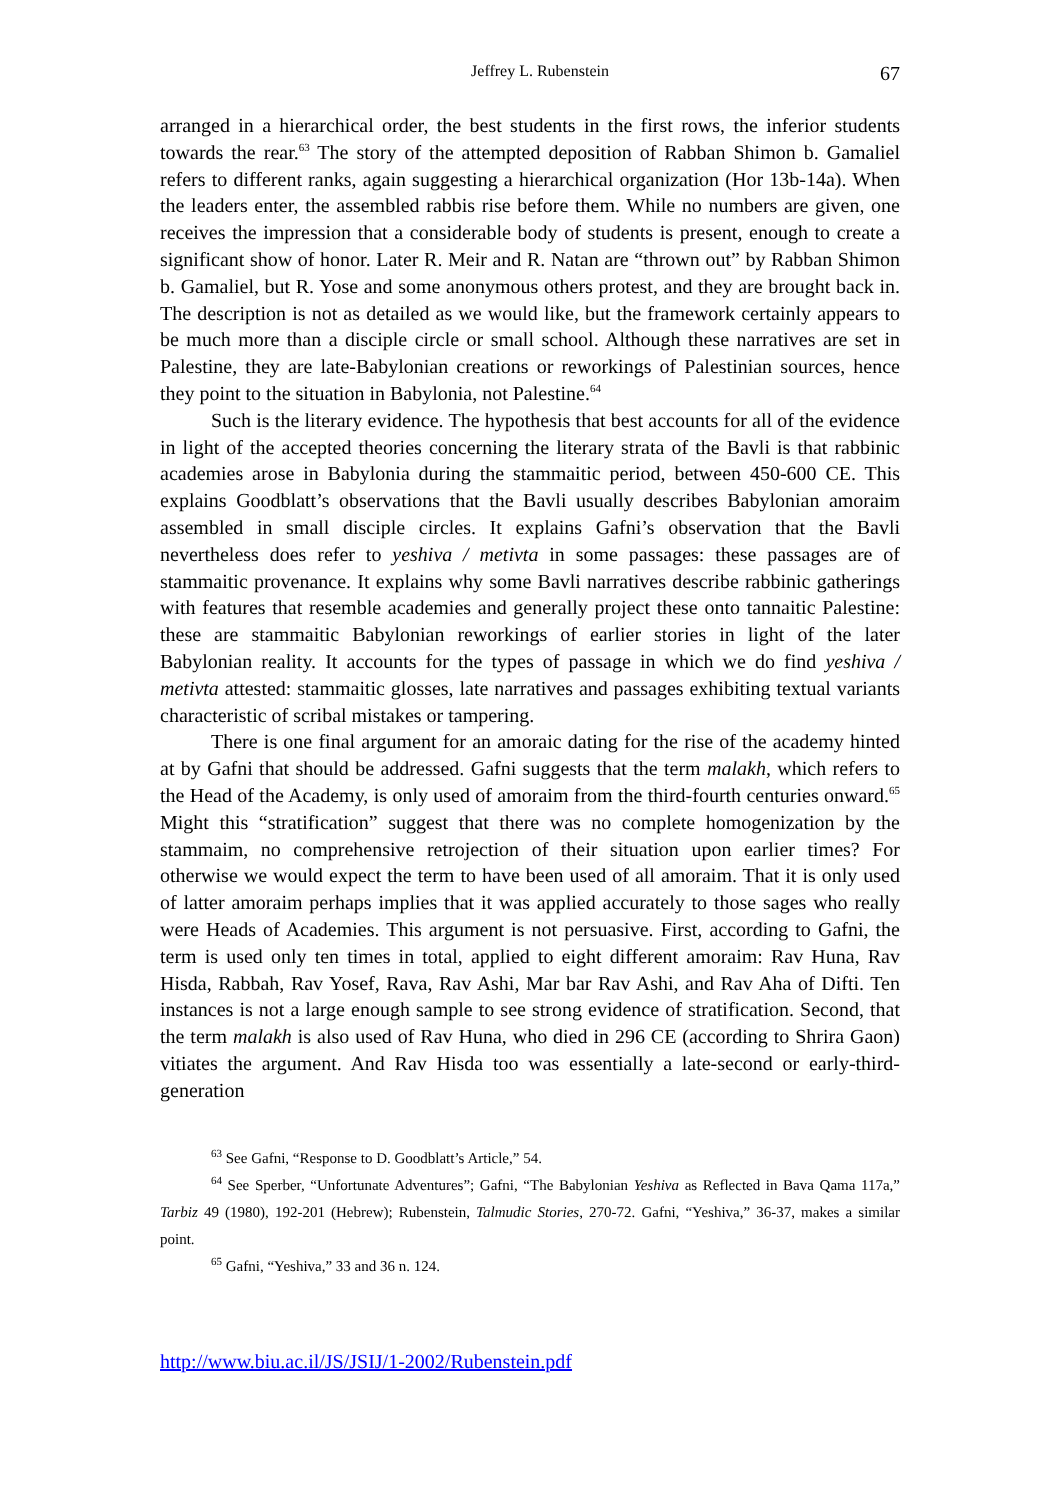Jeffrey L. Rubenstein 67
arranged in a hierarchical order, the best students in the first rows, the inferior students towards the rear.<sup>63</sup> The story of the attempted deposition of Rabban Shimon b. Gamaliel refers to different ranks, again suggesting a hierarchical organization (Hor 13b-14a). When the leaders enter, the assembled rabbis rise before them. While no numbers are given, one receives the impression that a considerable body of students is present, enough to create a significant show of honor. Later R. Meir and R. Natan are “thrown out” by Rabban Shimon b. Gamaliel, but R. Yose and some anonymous others protest, and they are brought back in. The description is not as detailed as we would like, but the framework certainly appears to be much more than a disciple circle or small school. Although these narratives are set in Palestine, they are late-Babylonian creations or reworkings of Palestinian sources, hence they point to the situation in Babylonia, not Palestine.<sup>64</sup>
Such is the literary evidence. The hypothesis that best accounts for all of the evidence in light of the accepted theories concerning the literary strata of the Bavli is that rabbinic academies arose in Babylonia during the stammaitic period, between 450-600 CE. This explains Goodblatt’s observations that the Bavli usually describes Babylonian amoraim assembled in small disciple circles. It explains Gafni’s observation that the Bavli nevertheless does refer to yeshiva / metivta in some passages: these passages are of stammaitic provenance. It explains why some Bavli narratives describe rabbinic gatherings with features that resemble academies and generally project these onto tannaitic Palestine: these are stammaitic Babylonian reworkings of earlier stories in light of the later Babylonian reality. It accounts for the types of passage in which we do find yeshiva / metivta attested: stammaitic glosses, late narratives and passages exhibiting textual variants characteristic of scribal mistakes or tampering.
There is one final argument for an amoraic dating for the rise of the academy hinted at by Gafni that should be addressed. Gafni suggests that the term malakh, which refers to the Head of the Academy, is only used of amoraim from the third-fourth centuries onward.<sup>65</sup> Might this “stratification” suggest that there was no complete homogenization by the stammaim, no comprehensive retrojection of their situation upon earlier times? For otherwise we would expect the term to have been used of all amoraim. That it is only used of latter amoraim perhaps implies that it was applied accurately to those sages who really were Heads of Academies. This argument is not persuasive. First, according to Gafni, the term is used only ten times in total, applied to eight different amoraim: Rav Huna, Rav Hisda, Rabbah, Rav Yosef, Rava, Rav Ashi, Mar bar Rav Ashi, and Rav Aha of Difti. Ten instances is not a large enough sample to see strong evidence of stratification. Second, that the term malakh is also used of Rav Huna, who died in 296 CE (according to Shrira Gaon) vitiates the argument. And Rav Hisda too was essentially a late-second or early-third-generation
<sup>63</sup> See Gafni, “Response to D. Goodblatt’s Article,” 54.
<sup>64</sup> See Sperber, “Unfortunate Adventures”; Gafni, “The Babylonian Yeshiva as Reflected in Bava Qama 117a,” Tarbiz 49 (1980), 192-201 (Hebrew); Rubenstein, Talmudic Stories, 270-72. Gafni, “Yeshiva,” 36-37, makes a similar point.
<sup>65</sup> Gafni, “Yeshiva,” 33 and 36 n. 124.
http://www.biu.ac.il/JS/JSIJ/1-2002/Rubenstein.pdf